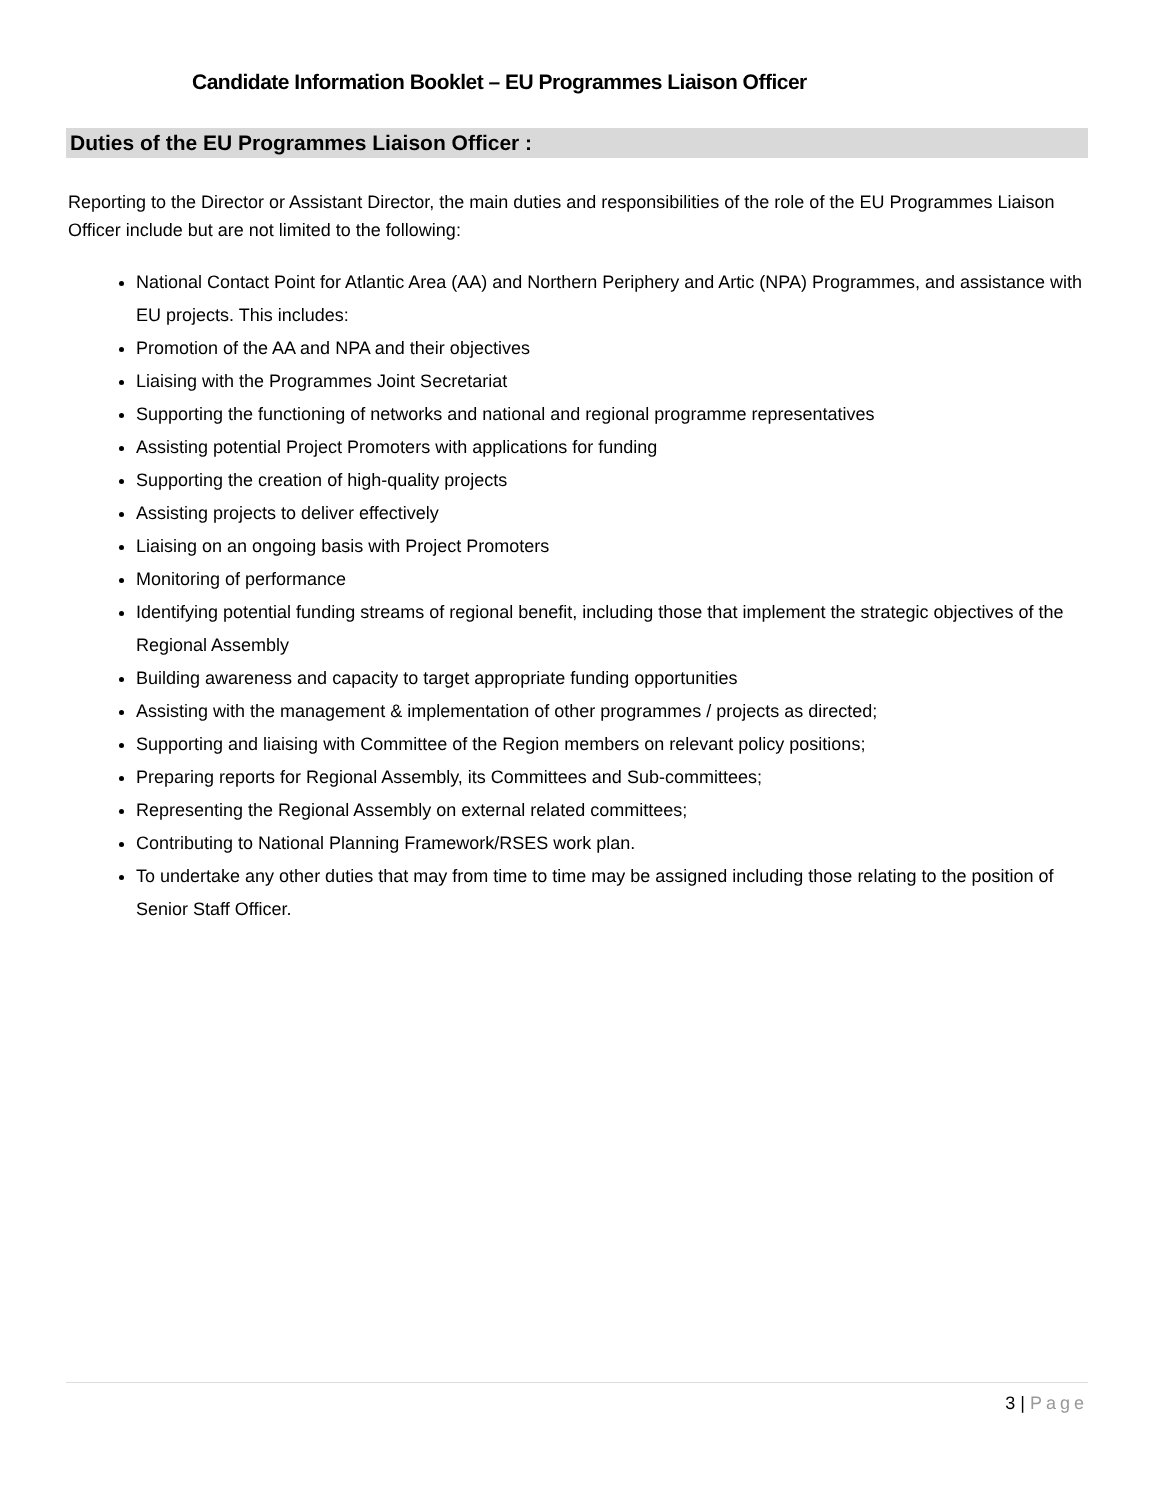Candidate Information Booklet – EU Programmes Liaison Officer
Duties of the EU Programmes Liaison Officer :
Reporting to the Director or Assistant Director, the main duties and responsibilities of the role of the EU Programmes Liaison Officer include but are not limited to the following:
National Contact Point for Atlantic Area (AA) and Northern Periphery and Artic (NPA) Programmes, and assistance with EU projects. This includes:
Promotion of the AA and NPA and their objectives
Liaising with the Programmes Joint Secretariat
Supporting the functioning of networks and national and regional programme representatives
Assisting potential Project Promoters with applications for funding
Supporting the creation of high-quality projects
Assisting projects to deliver effectively
Liaising on an ongoing basis with Project Promoters
Monitoring of performance
Identifying potential funding streams of regional benefit, including those that implement the strategic objectives of the Regional Assembly
Building awareness and capacity to target appropriate funding opportunities
Assisting with the management & implementation of other programmes / projects as directed;
Supporting and liaising with Committee of the Region members on relevant policy positions;
Preparing reports for Regional Assembly, its Committees and Sub-committees;
Representing the Regional Assembly on external related committees;
Contributing to National Planning Framework/RSES work plan.
To undertake any other duties that may from time to time may be assigned including those relating to the position of Senior Staff Officer.
3 | Page